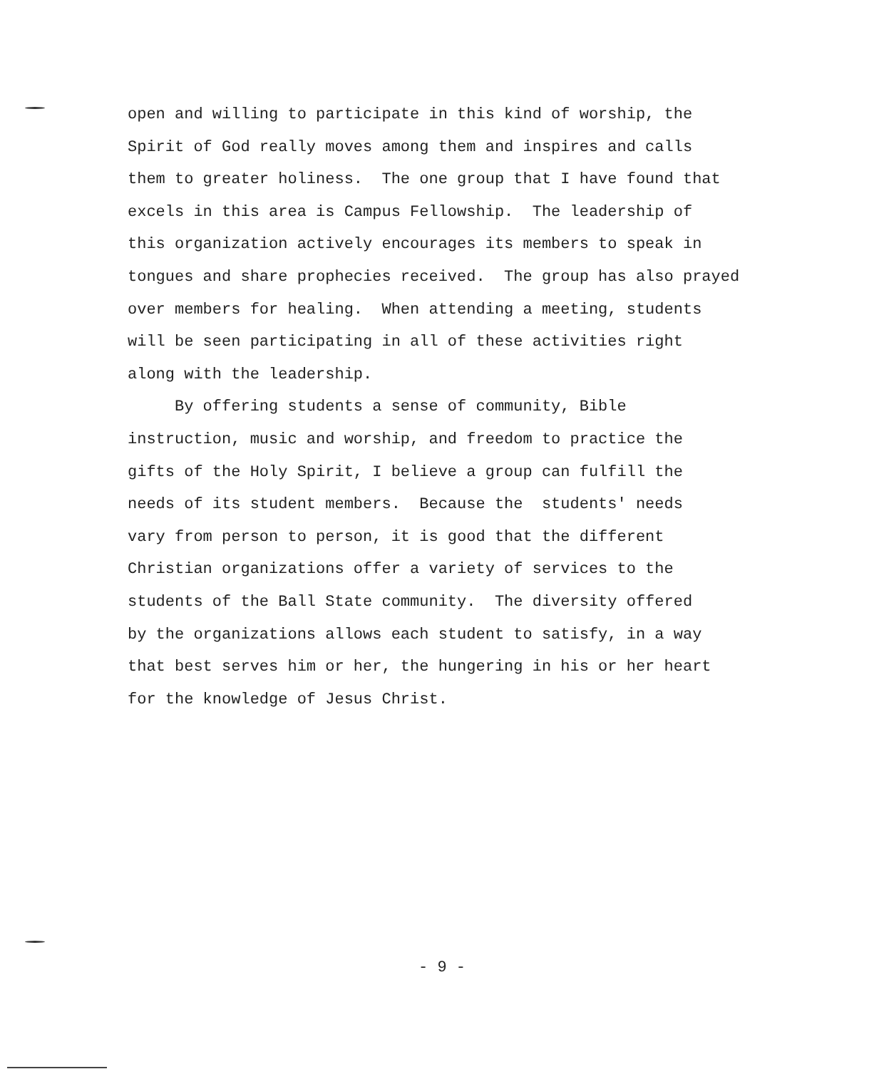open and willing to participate in this kind of worship, the Spirit of God really moves among them and inspires and calls them to greater holiness. The one group that I have found that excels in this area is Campus Fellowship. The leadership of this organization actively encourages its members to speak in tongues and share prophecies received. The group has also prayed over members for healing. When attending a meeting, students will be seen participating in all of these activities right along with the leadership.
By offering students a sense of community, Bible instruction, music and worship, and freedom to practice the gifts of the Holy Spirit, I believe a group can fulfill the needs of its student members. Because the students' needs vary from person to person, it is good that the different Christian organizations offer a variety of services to the students of the Ball State community. The diversity offered by the organizations allows each student to satisfy, in a way that best serves him or her, the hungering in his or her heart for the knowledge of Jesus Christ.
- 9 -